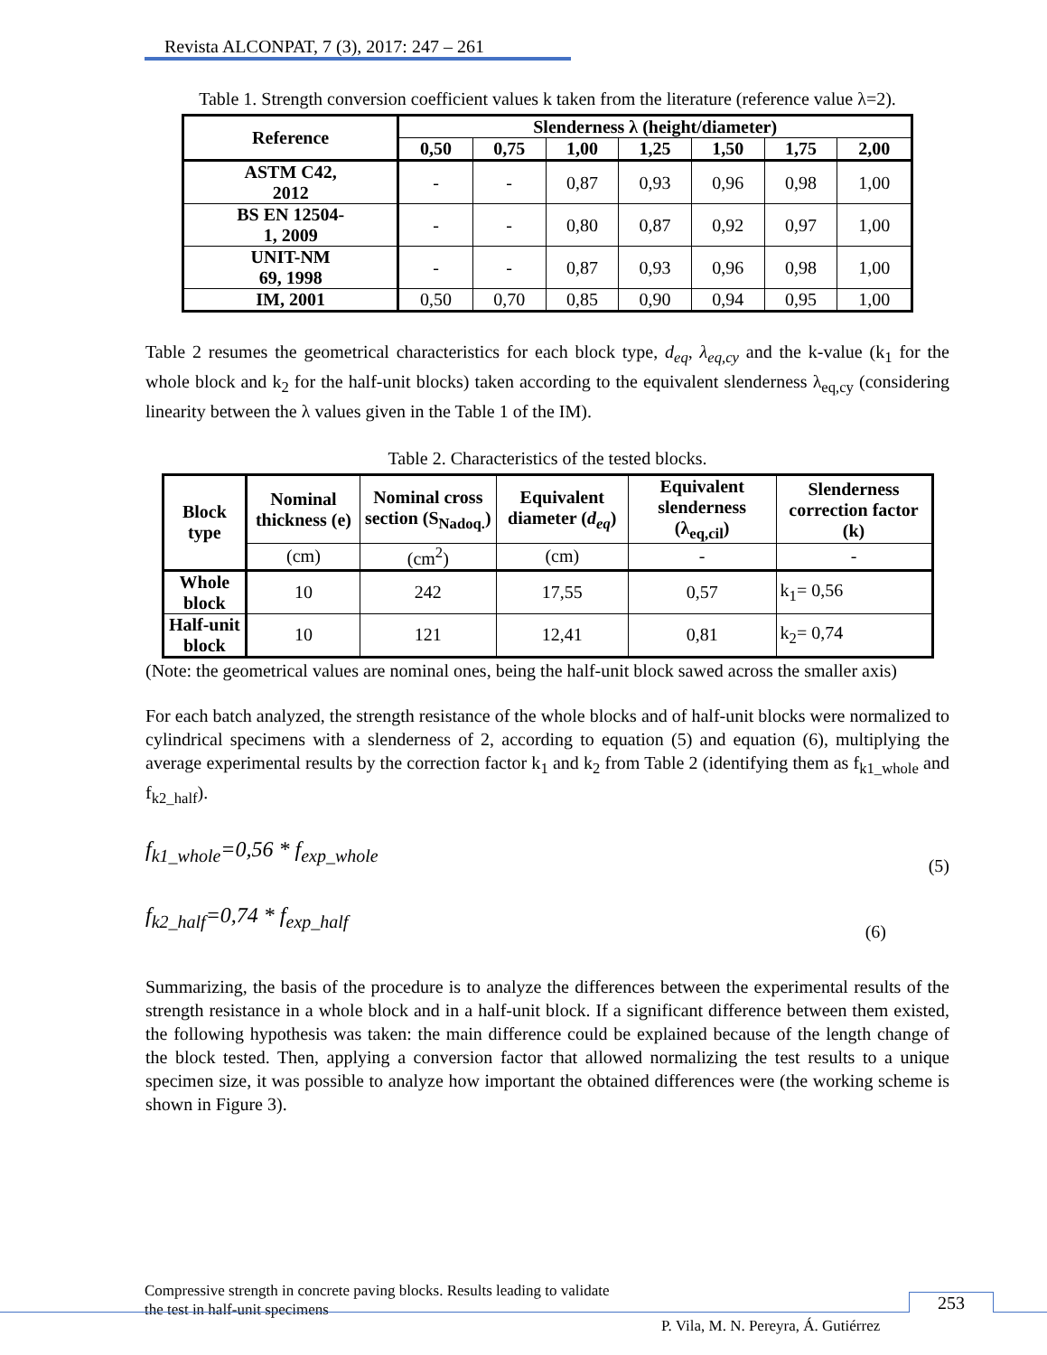Revista ALCONPAT, 7 (3), 2017: 247 – 261
Table 1. Strength conversion coefficient values k taken from the literature (reference value λ=2).
| Reference | Slenderness λ (height/diameter) | | | | | | |
| --- | --- | --- | --- | --- | --- | --- | --- |
| | 0,50 | 0,75 | 1,00 | 1,25 | 1,50 | 1,75 | 2,00 |
| ASTM C42, 2012 | - | - | 0,87 | 0,93 | 0,96 | 0,98 | 1,00 |
| BS EN 12504- 1, 2009 | - | - | 0,80 | 0,87 | 0,92 | 0,97 | 1,00 |
| UNIT-NM 69, 1998 | - | - | 0,87 | 0,93 | 0,96 | 0,98 | 1,00 |
| IM, 2001 | 0,50 | 0,70 | 0,85 | 0,90 | 0,94 | 0,95 | 1,00 |
Table 2 resumes the geometrical characteristics for each block type, d<sub>eq</sub>, λ<sub>eq,cy</sub> and the k-value (k<sub>1</sub> for the whole block and k<sub>2</sub> for the half-unit blocks) taken according to the equivalent slenderness λ<sub>eq,cy</sub> (considering linearity between the λ values given in the Table 1 of the IM).
Table 2. Characteristics of the tested blocks.
| Block type | Nominal thickness (e) | Nominal cross section (S<sub>Nadoq.</sub>) | Equivalent diameter ( d<sub>eq</sub> ) | Equivalent slenderness (λ<sub>eq,cil</sub>) | Slenderness correction factor (k) |
| --- | --- | --- | --- | --- | --- |
| | (cm) | (cm<sup>2</sup>) | (cm) | - | - |
| Whole block | 10 | 242 | 17,55 | 0,57 | k<sub>1</sub>= 0,56 |
| Half-unit block | 10 | 121 | 12,41 | 0,81 | k<sub>2</sub>= 0,74 |
(Note: the geometrical values are nominal ones, being the half-unit block sawed across the smaller axis)
For each batch analyzed, the strength resistance of the whole blocks and of half-unit blocks were normalized to cylindrical specimens with a slenderness of 2, according to equation (5) and equation (6), multiplying the average experimental results by the correction factor k<sub>1</sub> and k<sub>2</sub> from Table 2 (identifying them as f<sub>k1_whole</sub> and f<sub>k2_half</sub>).
f<sub>k1_whole</sub>=0,56 * f<sub>exp_whole</sub> (5)
f<sub>k2_half</sub>=0,74 * f<sub>exp_half</sub> (6)
Summarizing, the basis of the procedure is to analyze the differences between the experimental results of the strength resistance in a whole block and in a half-unit block. If a significant difference between them existed, the following hypothesis was taken: the main difference could be explained because of the length change of the block tested. Then, applying a conversion factor that allowed normalizing the test results to a unique specimen size, it was possible to analyze how important the obtained differences were (the working scheme is shown in Figure 3).
Compressive strength in concrete paving blocks. Results leading to validate
the test in half-unit specimens
253
P. Vila, M. N. Pereyra, Á. Gutiérrez